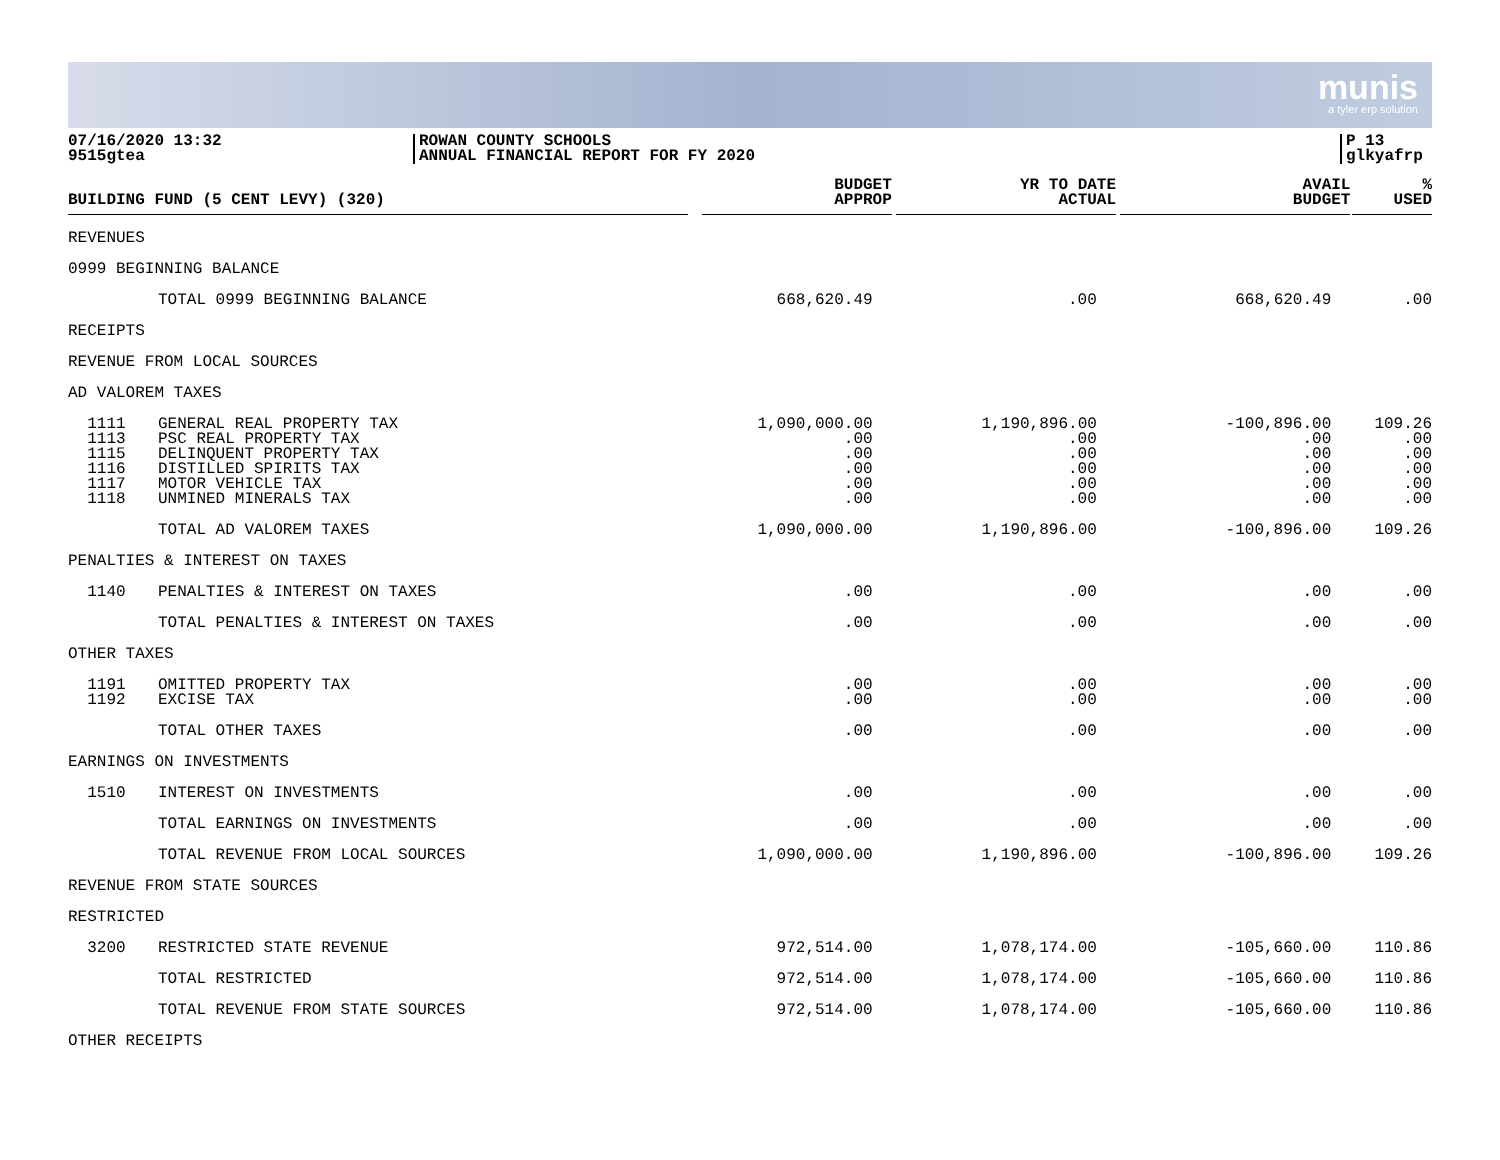munis
a tyler erp solution
07/16/2020 13:32
9515gtea
ROWAN COUNTY SCHOOLS
ANNUAL FINANCIAL REPORT FOR FY 2020
P 13
glkyafrp
| BUILDING FUND (5 CENT LEVY) (320) | | BUDGET APPROP | YR TO DATE ACTUAL | AVAIL BUDGET | % USED |
| --- | --- | --- | --- | --- | --- |
| REVENUES | | | | | |
| 0999 BEGINNING BALANCE | | | | | |
| | TOTAL 0999 BEGINNING BALANCE | 668,620.49 | .00 | 668,620.49 | .00 |
| RECEIPTS | | | | | |
| REVENUE FROM LOCAL SOURCES | | | | | |
| AD VALOREM TAXES | | | | | |
| 1111 1113 1115 1116 1117 1118 | GENERAL REAL PROPERTY TAX PSC REAL PROPERTY TAX DELINQUENT PROPERTY TAX DISTILLED SPIRITS TAX MOTOR VEHICLE TAX UNMINED MINERALS TAX | 1,090,000.00 .00 .00 .00 .00 .00 | 1,190,896.00 .00 .00 .00 .00 .00 | -100,896.00 .00 .00 .00 .00 .00 | 109.26 .00 .00 .00 .00 .00 |
| | TOTAL AD VALOREM TAXES | 1,090,000.00 | 1,190,896.00 | -100,896.00 | 109.26 |
| PENALTIES & INTEREST ON TAXES | | | | | |
| 1140 | PENALTIES & INTEREST ON TAXES | .00 | .00 | .00 | .00 |
| | TOTAL PENALTIES & INTEREST ON TAXES | .00 | .00 | .00 | .00 |
| OTHER TAXES | | | | | |
| 1191 1192 | OMITTED PROPERTY TAX EXCISE TAX | .00 .00 | .00 .00 | .00 .00 | .00 .00 |
| | TOTAL OTHER TAXES | .00 | .00 | .00 | .00 |
| EARNINGS ON INVESTMENTS | | | | | |
| 1510 | INTEREST ON INVESTMENTS | .00 | .00 | .00 | .00 |
| | TOTAL EARNINGS ON INVESTMENTS | .00 | .00 | .00 | .00 |
| | TOTAL REVENUE FROM LOCAL SOURCES | 1,090,000.00 | 1,190,896.00 | -100,896.00 | 109.26 |
| REVENUE FROM STATE SOURCES | | | | | |
| RESTRICTED | | | | | |
| 3200 | RESTRICTED STATE REVENUE | 972,514.00 | 1,078,174.00 | -105,660.00 | 110.86 |
| | TOTAL RESTRICTED | 972,514.00 | 1,078,174.00 | -105,660.00 | 110.86 |
| | TOTAL REVENUE FROM STATE SOURCES | 972,514.00 | 1,078,174.00 | -105,660.00 | 110.86 |
| OTHER RECEIPTS | | | | | |